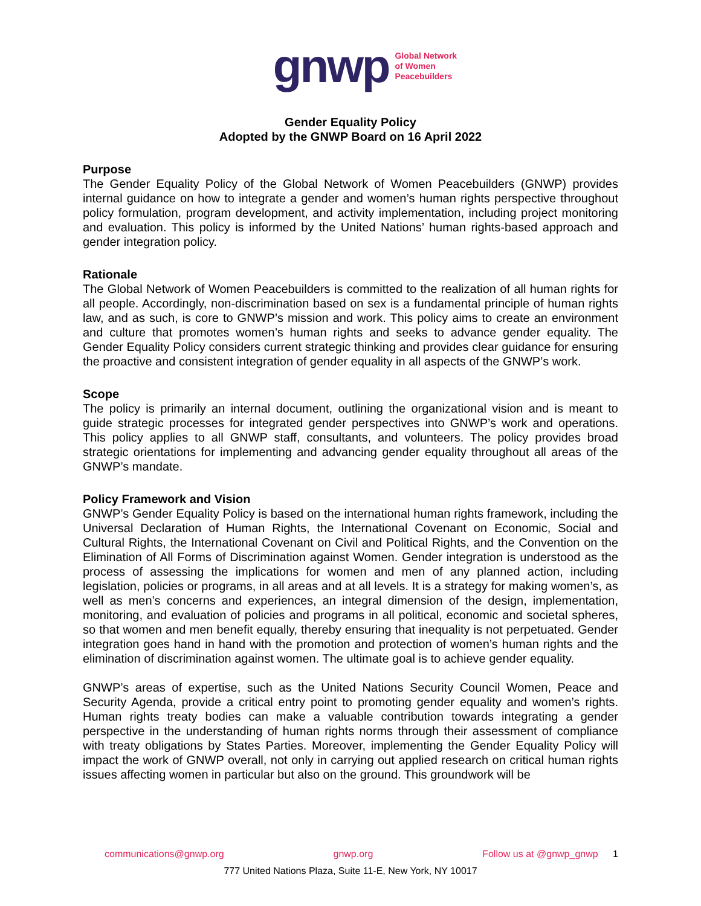gnwp Global Network
of Women
Peacebuilders
Gender Equality Policy
Adopted by the GNWP Board on 16 April 2022
Purpose
The Gender Equality Policy of the Global Network of Women Peacebuilders (GNWP) provides internal guidance on how to integrate a gender and women’s human rights perspective throughout policy formulation, program development, and activity implementation, including project monitoring and evaluation. This policy is informed by the United Nations’ human rights-based approach and gender integration policy.
Rationale
The Global Network of Women Peacebuilders is committed to the realization of all human rights for all people. Accordingly, non-discrimination based on sex is a fundamental principle of human rights law, and as such, is core to GNWP’s mission and work. This policy aims to create an environment and culture that promotes women’s human rights and seeks to advance gender equality. The Gender Equality Policy considers current strategic thinking and provides clear guidance for ensuring the proactive and consistent integration of gender equality in all aspects of the GNWP’s work.
Scope
The policy is primarily an internal document, outlining the organizational vision and is meant to guide strategic processes for integrated gender perspectives into GNWP’s work and operations. This policy applies to all GNWP staff, consultants, and volunteers. The policy provides broad strategic orientations for implementing and advancing gender equality throughout all areas of the GNWP’s mandate.
Policy Framework and Vision
GNWP’s Gender Equality Policy is based on the international human rights framework, including the Universal Declaration of Human Rights, the International Covenant on Economic, Social and Cultural Rights, the International Covenant on Civil and Political Rights, and the Convention on the Elimination of All Forms of Discrimination against Women. Gender integration is understood as the process of assessing the implications for women and men of any planned action, including legislation, policies or programs, in all areas and at all levels. It is a strategy for making women’s, as well as men’s concerns and experiences, an integral dimension of the design, implementation, monitoring, and evaluation of policies and programs in all political, economic and societal spheres, so that women and men benefit equally, thereby ensuring that inequality is not perpetuated. Gender integration goes hand in hand with the promotion and protection of women’s human rights and the elimination of discrimination against women. The ultimate goal is to achieve gender equality.
GNWP’s areas of expertise, such as the United Nations Security Council Women, Peace and Security Agenda, provide a critical entry point to promoting gender equality and women’s rights. Human rights treaty bodies can make a valuable contribution towards integrating a gender perspective in the understanding of human rights norms through their assessment of compliance with treaty obligations by States Parties. Moreover, implementing the Gender Equality Policy will impact the work of GNWP overall, not only in carrying out applied research on critical human rights issues affecting women in particular but also on the ground. This groundwork will be
communications@gnwp.org gnwp.org Follow us at @gnwp_gnwp 1
777 United Nations Plaza, Suite 11-E, New York, NY 10017